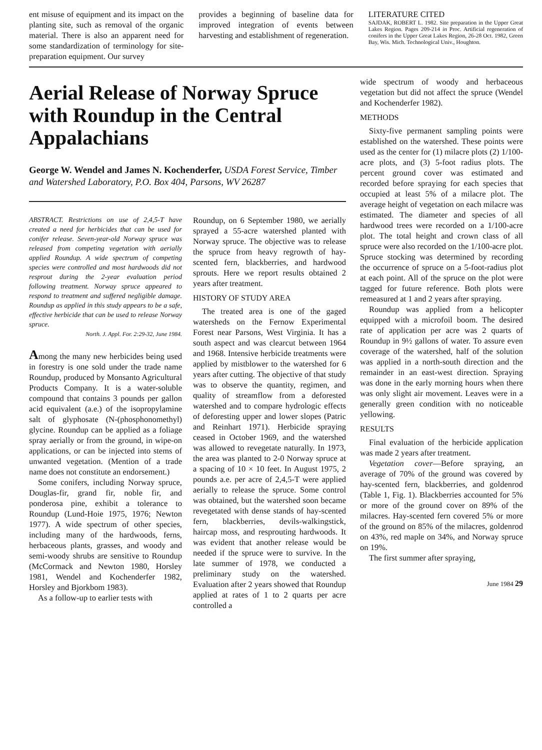ent misuse of equipment and its impact on the planting site, such as removal of the organic material. There is also an apparent need for some standardization of terminology for site-preparation equipment. Our survey
provides a beginning of baseline data for improved integration of events between harvesting and establishment of regeneration.
LITERATURE CITED
SAJDAK, ROBERT L. 1982. Site preparation in the Upper Great Lakes Region. Pages 209-214 in Proc. Artificial regeneration of conifers in the Upper Great Lakes Region, 26-28 Oct. 1982, Green Bay, Wis. Mich. Technological Univ., Houghton.
Aerial Release of Norway Spruce with Roundup in the Central Appalachians
George W. Wendel and James N. Kochenderfer, USDA Forest Service, Timber and Watershed Laboratory, P.O. Box 404, Parsons, WV 26287
ABSTRACT. Restrictions on use of 2,4,5-T have created a need for herbicides that can be used for conifer release. Seven-year-old Norway spruce was released from competing vegetation with aerially applied Roundup. A wide spectrum of competing species were controlled and most hardwoods did not resprout during the 2-year evaluation period following treatment. Norway spruce appeared to respond to treatment and suffered negligible damage. Roundup as applied in this study appears to be a safe, effective herbicide that can be used to release Norway spruce.
North. J. Appl. For. 2:29-32, June 1984.
Among the many new herbicides being used in forestry is one sold under the trade name Roundup, produced by Monsanto Agricultural Products Company. It is a water-soluble compound that contains 3 pounds per gallon acid equivalent (a.e.) of the isopropylamine salt of glyphosate (N-(phosphonomethyl) glycine. Roundup can be applied as a foliage spray aerially or from the ground, in wipe-on applications, or can be injected into stems of unwanted vegetation. (Mention of a trade name does not constitute an endorsement.)
Some conifers, including Norway spruce, Douglas-fir, grand fir, noble fir, and ponderosa pine, exhibit a tolerance to Roundup (Lund-Hoie 1975, 1976; Newton 1977). A wide spectrum of other species, including many of the hardwoods, ferns, herbaceous plants, grasses, and woody and semi-woody shrubs are sensitive to Roundup (McCormack and Newton 1980, Horsley 1981, Wendel and Kochenderfer 1982, Horsley and Bjorkbom 1983).
As a follow-up to earlier tests with
Roundup, on 6 September 1980, we aerially sprayed a 55-acre watershed planted with Norway spruce. The objective was to release the spruce from heavy regrowth of hay-scented fern, blackberries, and hardwood sprouts. Here we report results obtained 2 years after treatment.
HISTORY OF STUDY AREA
The treated area is one of the gaged watersheds on the Fernow Experimental Forest near Parsons, West Virginia. It has a south aspect and was clearcut between 1964 and 1968. Intensive herbicide treatments were applied by mistblower to the watershed for 6 years after cutting. The objective of that study was to observe the quantity, regimen, and quality of streamflow from a deforested watershed and to compare hydrologic effects of deforesting upper and lower slopes (Patric and Reinhart 1971). Herbicide spraying ceased in October 1969, and the watershed was allowed to revegetate naturally. In 1973, the area was planted to 2-0 Norway spruce at a spacing of 10 × 10 feet. In August 1975, 2 pounds a.e. per acre of 2,4,5-T were applied aerially to release the spruce. Some control was obtained, but the watershed soon became revegetated with dense stands of hay-scented fern, blackberries, devils-walkingstick, haircap moss, and resprouting hardwoods. It was evident that another release would be needed if the spruce were to survive. In the late summer of 1978, we conducted a preliminary study on the watershed. Evaluation after 2 years showed that Roundup applied at rates of 1 to 2 quarts per acre controlled a
wide spectrum of woody and herbaceous vegetation but did not affect the spruce (Wendel and Kochenderfer 1982).
METHODS
Sixty-five permanent sampling points were established on the watershed. These points were used as the center for (1) milacre plots (2) 1/100-acre plots, and (3) 5-foot radius plots. The percent ground cover was estimated and recorded before spraying for each species that occupied at least 5% of a milacre plot. The average height of vegetation on each milacre was estimated. The diameter and species of all hardwood trees were recorded on a 1/100-acre plot. The total height and crown class of all spruce were also recorded on the 1/100-acre plot. Spruce stocking was determined by recording the occurrence of spruce on a 5-foot-radius plot at each point. All of the spruce on the plot were tagged for future reference. Both plots were remeasured at 1 and 2 years after spraying.
Roundup was applied from a helicopter equipped with a microfoil boom. The desired rate of application per acre was 2 quarts of Roundup in 9½ gallons of water. To assure even coverage of the watershed, half of the solution was applied in a north-south direction and the remainder in an east-west direction. Spraying was done in the early morning hours when there was only slight air movement. Leaves were in a generally green condition with no noticeable yellowing.
RESULTS
Final evaluation of the herbicide application was made 2 years after treatment.
Vegetation cover—Before spraying, an average of 70% of the ground was covered by hay-scented fern, blackberries, and goldenrod (Table 1, Fig. 1). Blackberries accounted for 5% or more of the ground cover on 89% of the milacres. Hay-scented fern covered 5% or more of the ground on 85% of the milacres, goldenrod on 43%, red maple on 34%, and Norway spruce on 19%.
The first summer after spraying,
June 1984 29